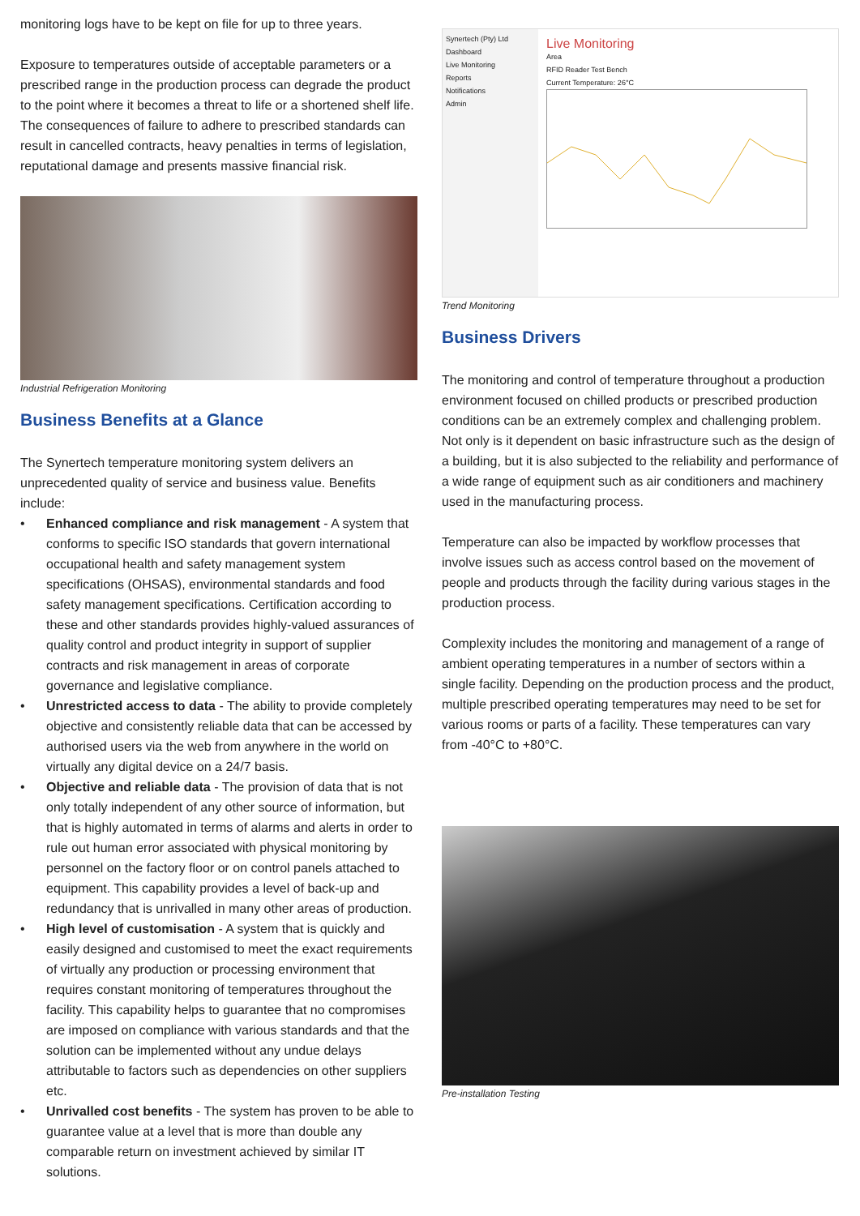monitoring logs have to be kept on file for up to three years.
Exposure to temperatures outside of acceptable parameters or a prescribed range in the production process can degrade the product to the point where it becomes a threat to life or a shortened shelf life. The consequences of failure to adhere to prescribed standards can result in cancelled contracts, heavy penalties in terms of legislation, reputational damage and presents massive financial risk.
Industrial Refrigeration Monitoring
Business Benefits at a Glance
The Synertech temperature monitoring system delivers an unprecedented quality of service and business value. Benefits include:
• Enhanced compliance and risk management - A system that conforms to specific ISO standards that govern international occupational health and safety management system specifications (OHSAS), environmental standards and food safety management specifications. Certification according to these and other standards provides highly-valued assurances of quality control and product integrity in support of supplier contracts and risk management in areas of corporate governance and legislative compliance.
• Unrestricted access to data - The ability to provide completely objective and consistently reliable data that can be accessed by authorised users via the web from anywhere in the world on virtually any digital device on a 24/7 basis.
• Objective and reliable data - The provision of data that is not only totally independent of any other source of information, but that is highly automated in terms of alarms and alerts in order to rule out human error associated with physical monitoring by personnel on the factory floor or on control panels attached to equipment. This capability provides a level of back-up and redundancy that is unrivalled in many other areas of production.
• High level of customisation - A system that is quickly and easily designed and customised to meet the exact requirements of virtually any production or processing environment that requires constant monitoring of temperatures throughout the facility. This capability helps to guarantee that no compromises are imposed on compliance with various standards and that the solution can be implemented without any undue delays attributable to factors such as dependencies on other suppliers etc.
• Unrivalled cost benefits - The system has proven to be able to guarantee value at a level that is more than double any comparable return on investment achieved by similar IT solutions.
Synertech (Pty) Ltd
Dashboard
Live Monitoring
Reports
Notifications
Admin
Live Monitoring
Area
RFID Reader Test Bench
Current Temperature: 26°C
Trend Monitoring
Business Drivers
The monitoring and control of temperature throughout a production environment focused on chilled products or prescribed production conditions can be an extremely complex and challenging problem. Not only is it dependent on basic infrastructure such as the design of a building, but it is also subjected to the reliability and performance of a wide range of equipment such as air conditioners and machinery used in the manufacturing process.
Temperature can also be impacted by workflow processes that involve issues such as access control based on the movement of people and products through the facility during various stages in the production process.
Complexity includes the monitoring and management of a range of ambient operating temperatures in a number of sectors within a single facility. Depending on the production process and the product, multiple prescribed operating temperatures may need to be set for various rooms or parts of a facility. These temperatures can vary from -40°C to +80°C.
Pre-installation Testing